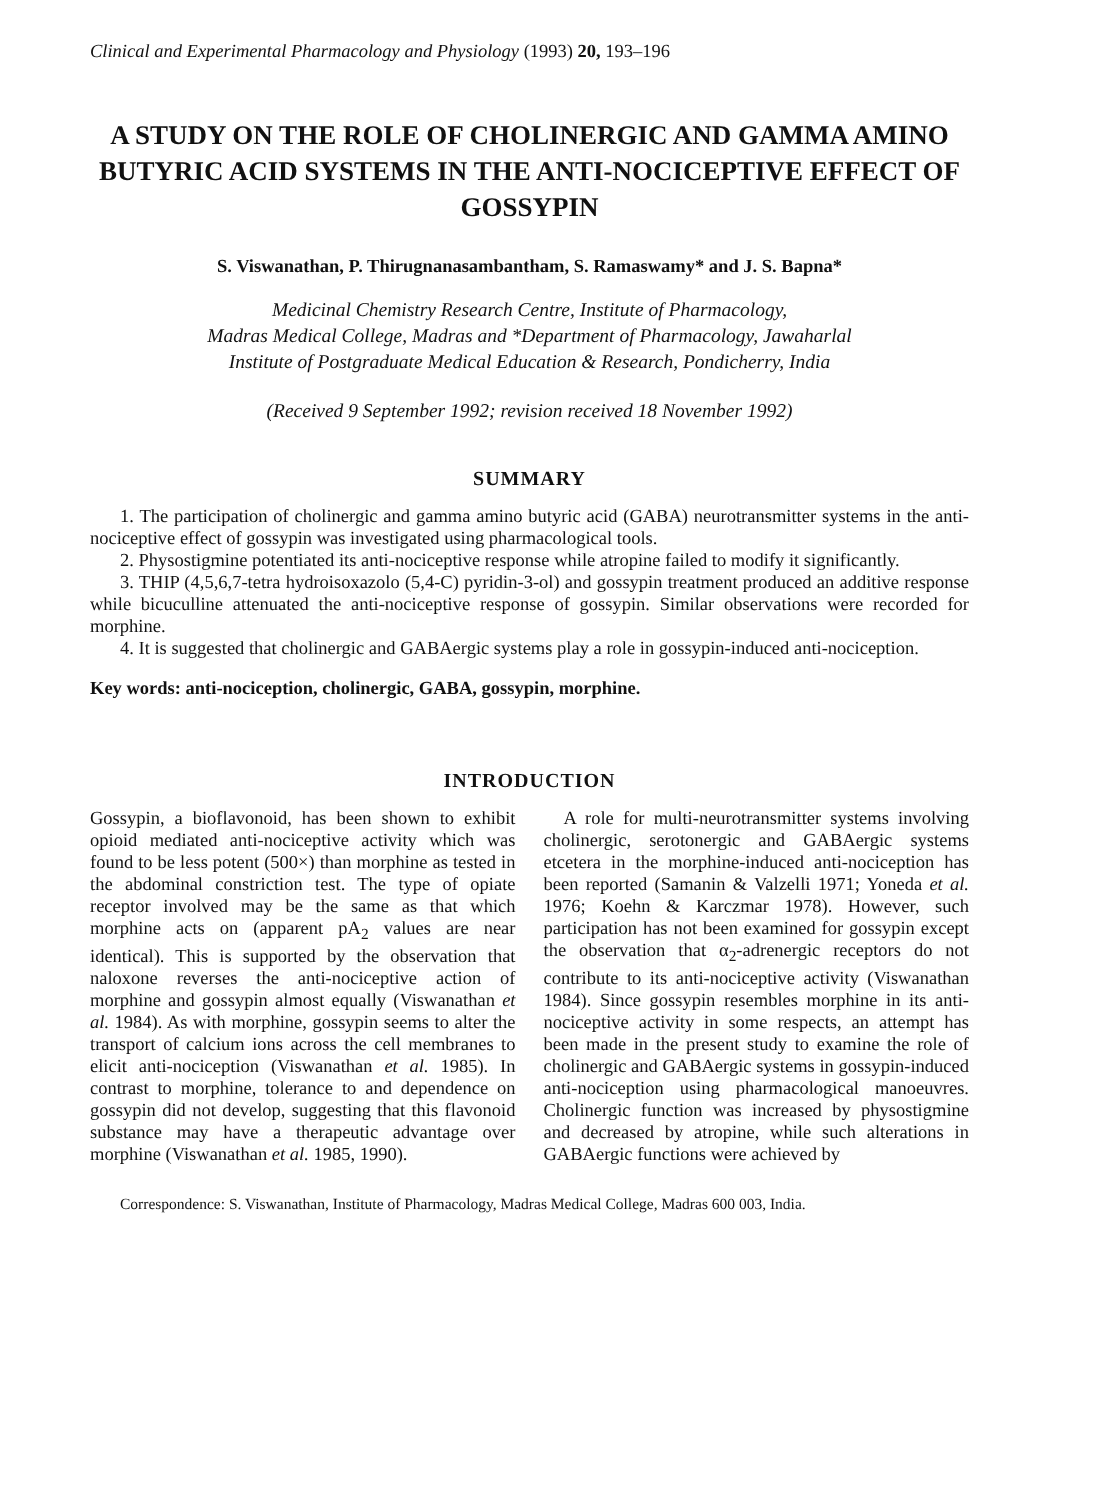Clinical and Experimental Pharmacology and Physiology (1993) 20, 193–196
A STUDY ON THE ROLE OF CHOLINERGIC AND GAMMA AMINO BUTYRIC ACID SYSTEMS IN THE ANTI-NOCICEPTIVE EFFECT OF GOSSYPIN
S. Viswanathan, P. Thirugnanasambantham, S. Ramaswamy* and J. S. Bapna*
Medicinal Chemistry Research Centre, Institute of Pharmacology,
Madras Medical College, Madras and *Department of Pharmacology, Jawaharlal
Institute of Postgraduate Medical Education & Research, Pondicherry, India
(Received 9 September 1992; revision received 18 November 1992)
SUMMARY
1. The participation of cholinergic and gamma amino butyric acid (GABA) neurotransmitter systems in the anti-nociceptive effect of gossypin was investigated using pharmacological tools.
2. Physostigmine potentiated its anti-nociceptive response while atropine failed to modify it significantly.
3. THIP (4,5,6,7-tetra hydroisoxazolo (5,4-C) pyridin-3-ol) and gossypin treatment produced an additive response while bicuculline attenuated the anti-nociceptive response of gossypin. Similar observations were recorded for morphine.
4. It is suggested that cholinergic and GABAergic systems play a role in gossypin-induced anti-nociception.
Key words: anti-nociception, cholinergic, GABA, gossypin, morphine.
INTRODUCTION
Gossypin, a bioflavonoid, has been shown to exhibit opioid mediated anti-nociceptive activity which was found to be less potent (500×) than morphine as tested in the abdominal constriction test. The type of opiate receptor involved may be the same as that which morphine acts on (apparent pA<sub>2</sub> values are near identical). This is supported by the observation that naloxone reverses the anti-nociceptive action of morphine and gossypin almost equally (Viswanathan et al. 1984). As with morphine, gossypin seems to alter the transport of calcium ions across the cell membranes to elicit anti-nociception (Viswanathan et al. 1985). In contrast to morphine, tolerance to and dependence on gossypin did not develop, suggesting that this flavonoid substance may have a therapeutic advantage over morphine (Viswanathan et al. 1985, 1990).
A role for multi-neurotransmitter systems involving cholinergic, serotonergic and GABAergic systems etcetera in the morphine-induced anti-nociception has been reported (Samanin & Valzelli 1971; Yoneda et al. 1976; Koehn & Karczmar 1978). However, such participation has not been examined for gossypin except the observation that α<sub>2</sub>-adrenergic receptors do not contribute to its anti-nociceptive activity (Viswanathan 1984). Since gossypin resembles morphine in its anti-nociceptive activity in some respects, an attempt has been made in the present study to examine the role of cholinergic and GABAergic systems in gossypin-induced anti-nociception using pharmacological manoeuvres. Cholinergic function was increased by physostigmine and decreased by atropine, while such alterations in GABAergic functions were achieved by
Correspondence: S. Viswanathan, Institute of Pharmacology, Madras Medical College, Madras 600 003, India.